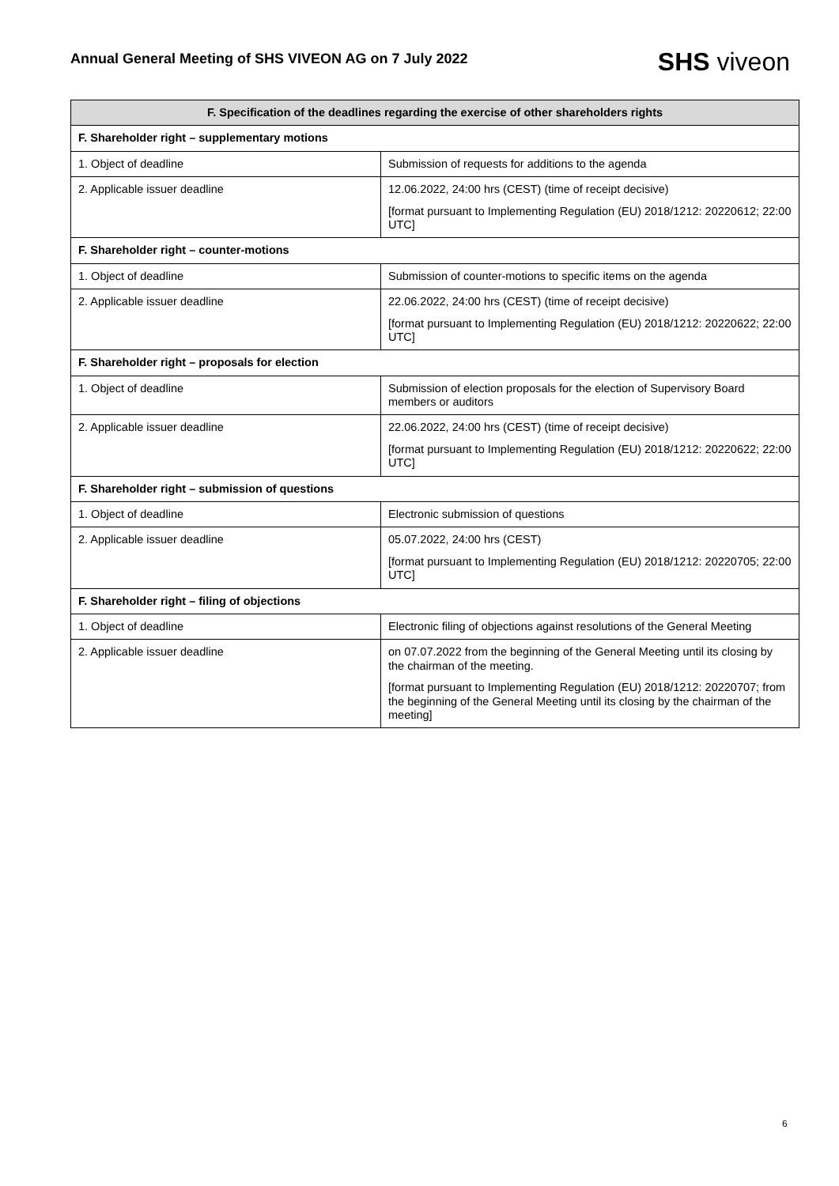Annual General Meeting of SHS VIVEON AG on 7 July 2022
SHS viveon
| F. Specification of the deadlines regarding the exercise of other shareholders rights | |
| --- | --- |
| F. Shareholder right – supplementary motions | |
| 1. Object of deadline | Submission of requests for additions to the agenda |
| 2. Applicable issuer deadline | 12.06.2022, 24:00 hrs (CEST) (time of receipt decisive) [format pursuant to Implementing Regulation (EU) 2018/1212: 20220612; 22:00 UTC] |
| F. Shareholder right – counter-motions | |
| 1. Object of deadline | Submission of counter-motions to specific items on the agenda |
| 2. Applicable issuer deadline | 22.06.2022, 24:00 hrs (CEST) (time of receipt decisive) [format pursuant to Implementing Regulation (EU) 2018/1212: 20220622; 22:00 UTC] |
| F. Shareholder right – proposals for election | |
| 1. Object of deadline | Submission of election proposals for the election of Supervisory Board members or auditors |
| 2. Applicable issuer deadline | 22.06.2022, 24:00 hrs (CEST) (time of receipt decisive) [format pursuant to Implementing Regulation (EU) 2018/1212: 20220622; 22:00 UTC] |
| F. Shareholder right – submission of questions | |
| 1. Object of deadline | Electronic submission of questions |
| 2. Applicable issuer deadline | 05.07.2022, 24:00 hrs (CEST) [format pursuant to Implementing Regulation (EU) 2018/1212: 20220705; 22:00 UTC] |
| F. Shareholder right – filing of objections | |
| 1. Object of deadline | Electronic filing of objections against resolutions of the General Meeting |
| 2. Applicable issuer deadline | on 07.07.2022 from the beginning of the General Meeting until its closing by the chairman of the meeting. [format pursuant to Implementing Regulation (EU) 2018/1212: 20220707; from the beginning of the General Meeting until its closing by the chairman of the meeting] |
6